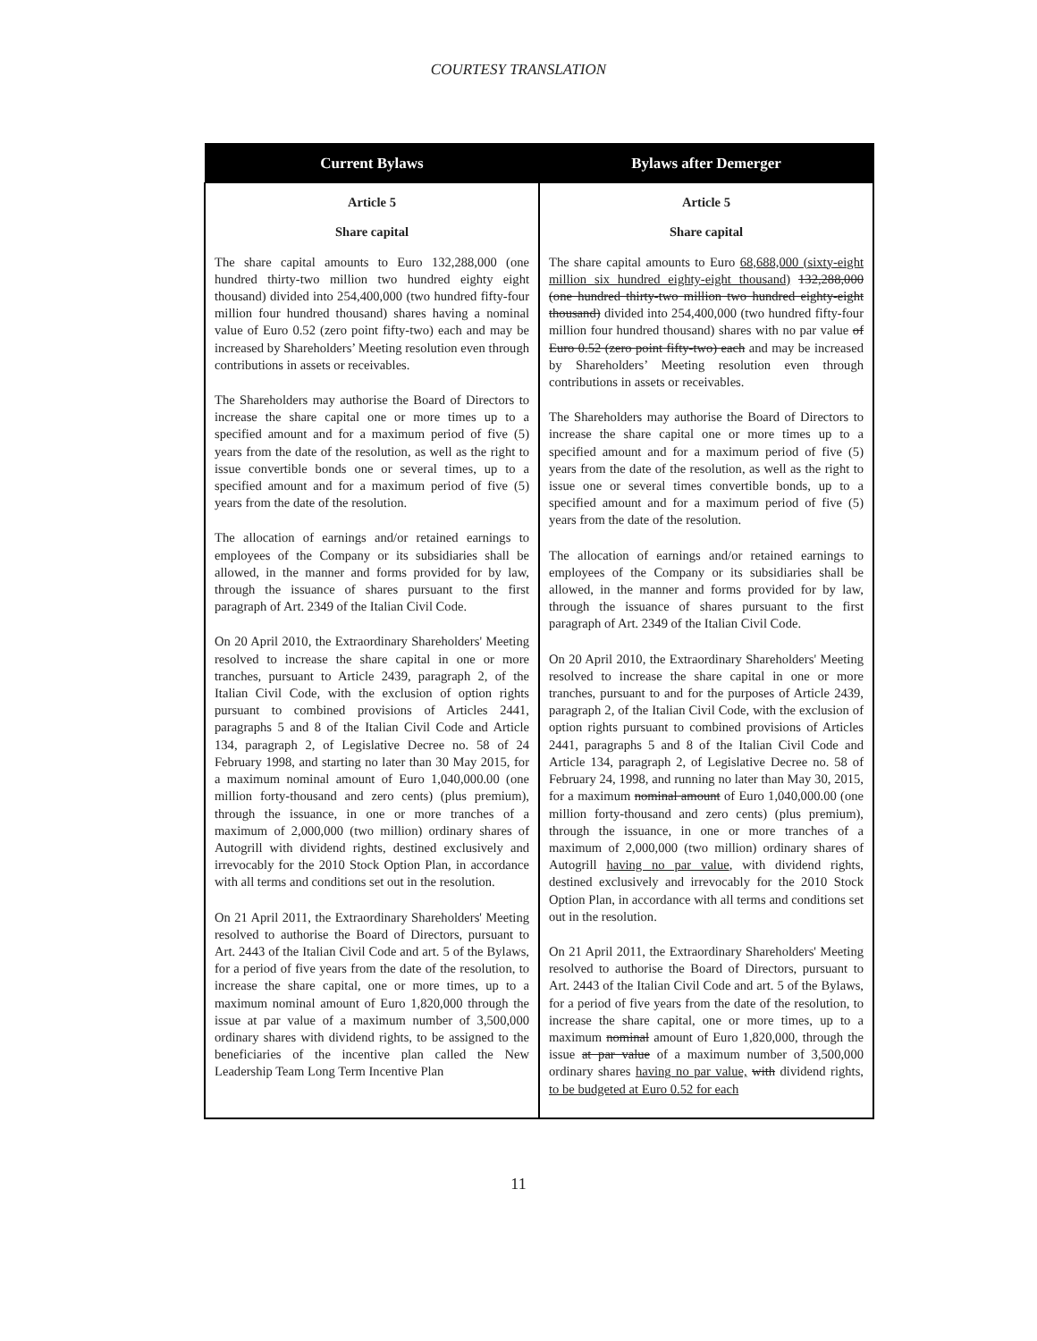COURTESY TRANSLATION
| Current Bylaws | Bylaws after Demerger |
| --- | --- |
| Article 5 Share capital The share capital amounts to Euro 132,288,000 (one hundred thirty-two million two hundred eighty eight thousand) divided into 254,400,000 (two hundred fifty-four million four hundred thousand) shares having a nominal value of Euro 0.52 (zero point fifty-two) each and may be increased by Shareholders’ Meeting resolution even through contributions in assets or receivables. The Shareholders may authorise the Board of Directors to increase the share capital one or more times up to a specified amount and for a maximum period of five (5) years from the date of the resolution, as well as the right to issue convertible bonds one or several times, up to a specified amount and for a maximum period of five (5) years from the date of the resolution. The allocation of earnings and/or retained earnings to employees of the Company or its subsidiaries shall be allowed, in the manner and forms provided for by law, through the issuance of shares pursuant to the first paragraph of Art. 2349 of the Italian Civil Code. On 20 April 2010, the Extraordinary Shareholders' Meeting resolved to increase the share capital in one or more tranches, pursuant to Article 2439, paragraph 2, of the Italian Civil Code, with the exclusion of option rights pursuant to combined provisions of Articles 2441, paragraphs 5 and 8 of the Italian Civil Code and Article 134, paragraph 2, of Legislative Decree no. 58 of 24 February 1998, and starting no later than 30 May 2015, for a maximum nominal amount of Euro 1,040,000.00 (one million forty-thousand and zero cents) (plus premium), through the issuance, in one or more tranches of a maximum of 2,000,000 (two million) ordinary shares of Autogrill with dividend rights, destined exclusively and irrevocably for the 2010 Stock Option Plan, in accordance with all terms and conditions set out in the resolution. On 21 April 2011, the Extraordinary Shareholders' Meeting resolved to authorise the Board of Directors, pursuant to Art. 2443 of the Italian Civil Code and art. 5 of the Bylaws, for a period of five years from the date of the resolution, to increase the share capital, one or more times, up to a maximum nominal amount of Euro 1,820,000 through the issue at par value of a maximum number of 3,500,000 ordinary shares with dividend rights, to be assigned to the beneficiaries of the incentive plan called the New Leadership Team Long Term Incentive Plan | Article 5 Share capital The share capital amounts to Euro 68,688,000 (sixty-eight million six hundred eighty-eight thousand) 132,288,000 (one hundred thirty-two million two hundred eighty-eight thousand) divided into 254,400,000 (two hundred fifty-four million four hundred thousand) shares with no par value of Euro 0.52 (zero point fifty-two) each and may be increased by Shareholders’ Meeting resolution even through contributions in assets or receivables. The Shareholders may authorise the Board of Directors to increase the share capital one or more times up to a specified amount and for a maximum period of five (5) years from the date of the resolution, as well as the right to issue one or several times convertible bonds, up to a specified amount and for a maximum period of five (5) years from the date of the resolution. The allocation of earnings and/or retained earnings to employees of the Company or its subsidiaries shall be allowed, in the manner and forms provided for by law, through the issuance of shares pursuant to the first paragraph of Art. 2349 of the Italian Civil Code. On 20 April 2010, the Extraordinary Shareholders' Meeting resolved to increase the share capital in one or more tranches, pursuant to and for the purposes of Article 2439, paragraph 2, of the Italian Civil Code, with the exclusion of option rights pursuant to combined provisions of Articles 2441, paragraphs 5 and 8 of the Italian Civil Code and Article 134, paragraph 2, of Legislative Decree no. 58 of February 24, 1998, and running no later than May 30, 2015, for a maximum nominal amount of Euro 1,040,000.00 (one million forty-thousand and zero cents) (plus premium), through the issuance, in one or more tranches of a maximum of 2,000,000 (two million) ordinary shares of Autogrill having no par value , with dividend rights, destined exclusively and irrevocably for the 2010 Stock Option Plan, in accordance with all terms and conditions set out in the resolution. On 21 April 2011, the Extraordinary Shareholders' Meeting resolved to authorise the Board of Directors, pursuant to Art. 2443 of the Italian Civil Code and art. 5 of the Bylaws, for a period of five years from the date of the resolution, to increase the share capital, one or more times, up to a maximum nominal amount of Euro 1,820,000, through the issue at par value of a maximum number of 3,500,000 ordinary shares having no par value, with dividend rights, to be budgeted at Euro 0.52 for each |
11